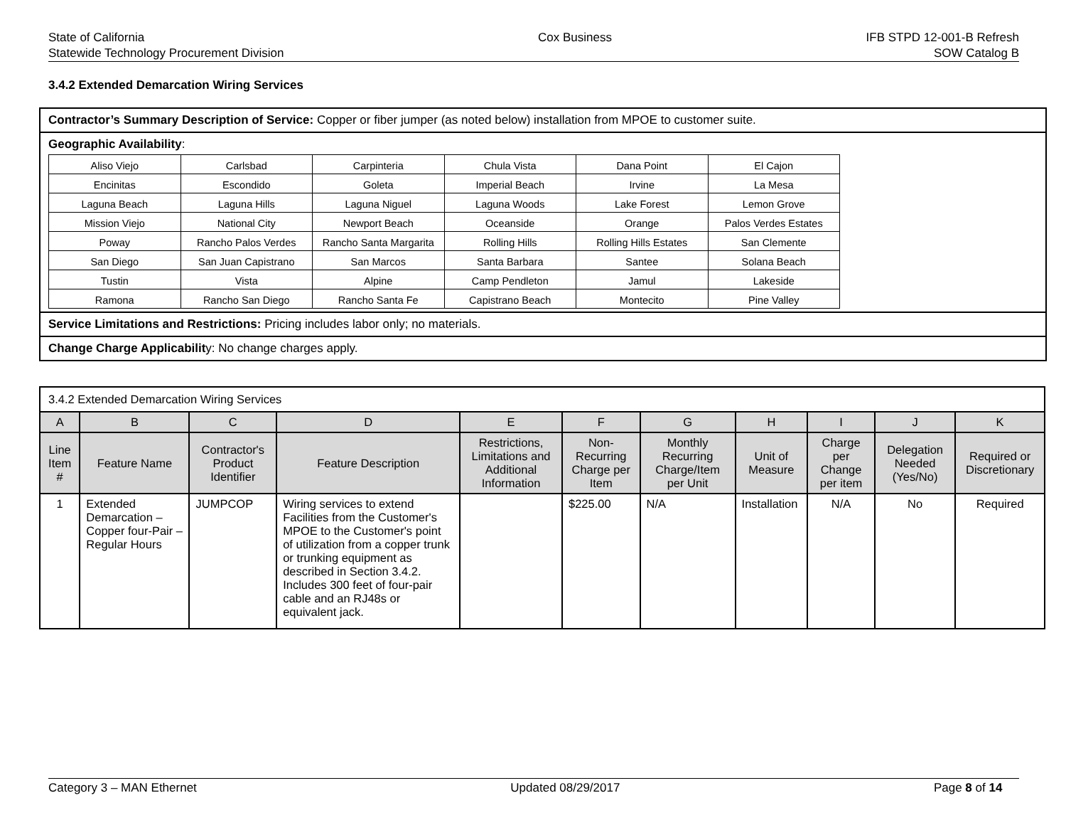State of California
Statewide Technology Procurement Division
Cox Business IFB STPD 12-001-B Refresh
SOW Catalog B
3.4.2 Extended Demarcation Wiring Services
Contractor’s Summary Description of Service: Copper or fiber jumper (as noted below) installation from MPOE to customer suite.
Geographic Availability:
| Aliso Viejo | Carlsbad | Carpinteria | Chula Vista | Dana Point | El Cajon |
| Encinitas | Escondido | Goleta | Imperial Beach | Irvine | La Mesa |
| Laguna Beach | Laguna Hills | Laguna Niguel | Laguna Woods | Lake Forest | Lemon Grove |
| Mission Viejo | National City | Newport Beach | Oceanside | Orange | Palos Verdes Estates |
| Poway | Rancho Palos Verdes | Rancho Santa Margarita | Rolling Hills | Rolling Hills Estates | San Clemente |
| San Diego | San Juan Capistrano | San Marcos | Santa Barbara | Santee | Solana Beach |
| Tustin | Vista | Alpine | Camp Pendleton | Jamul | Lakeside |
| Ramona | Rancho San Diego | Rancho Santa Fe | Capistrano Beach | Montecito | Pine Valley |
Service Limitations and Restrictions: Pricing includes labor only; no materials.
Change Charge Applicability: No change charges apply.
| 3.4.2 Extended Demarcation Wiring Services | | | | | | | | | | |
| A | B | C | D | E | F | G | H | I | J | K |
| Line Item # | Feature Name | Contractor's Product Identifier | Feature Description | Restrictions, Limitations and Additional Information | Non-Recurring Charge per Item | Monthly Recurring Charge/Item per Unit | Unit of Measure | Charge per Change per item | Delegation Needed (Yes/No) | Required or Discretionary |
| 1 | Extended Demarcation – Copper four-Pair – Regular Hours | JUMPCOP | Wiring services to extend Facilities from the Customer's MPOE to the Customer's point of utilization from a copper trunk or trunking equipment as described in Section 3.4.2. Includes 300 feet of four-pair cable and an RJ48s or equivalent jack. | | $225.00 | N/A | Installation | N/A | No | Required |
Category 3 – MAN Ethernet Updated 08/29/2017 Page 8 of 14